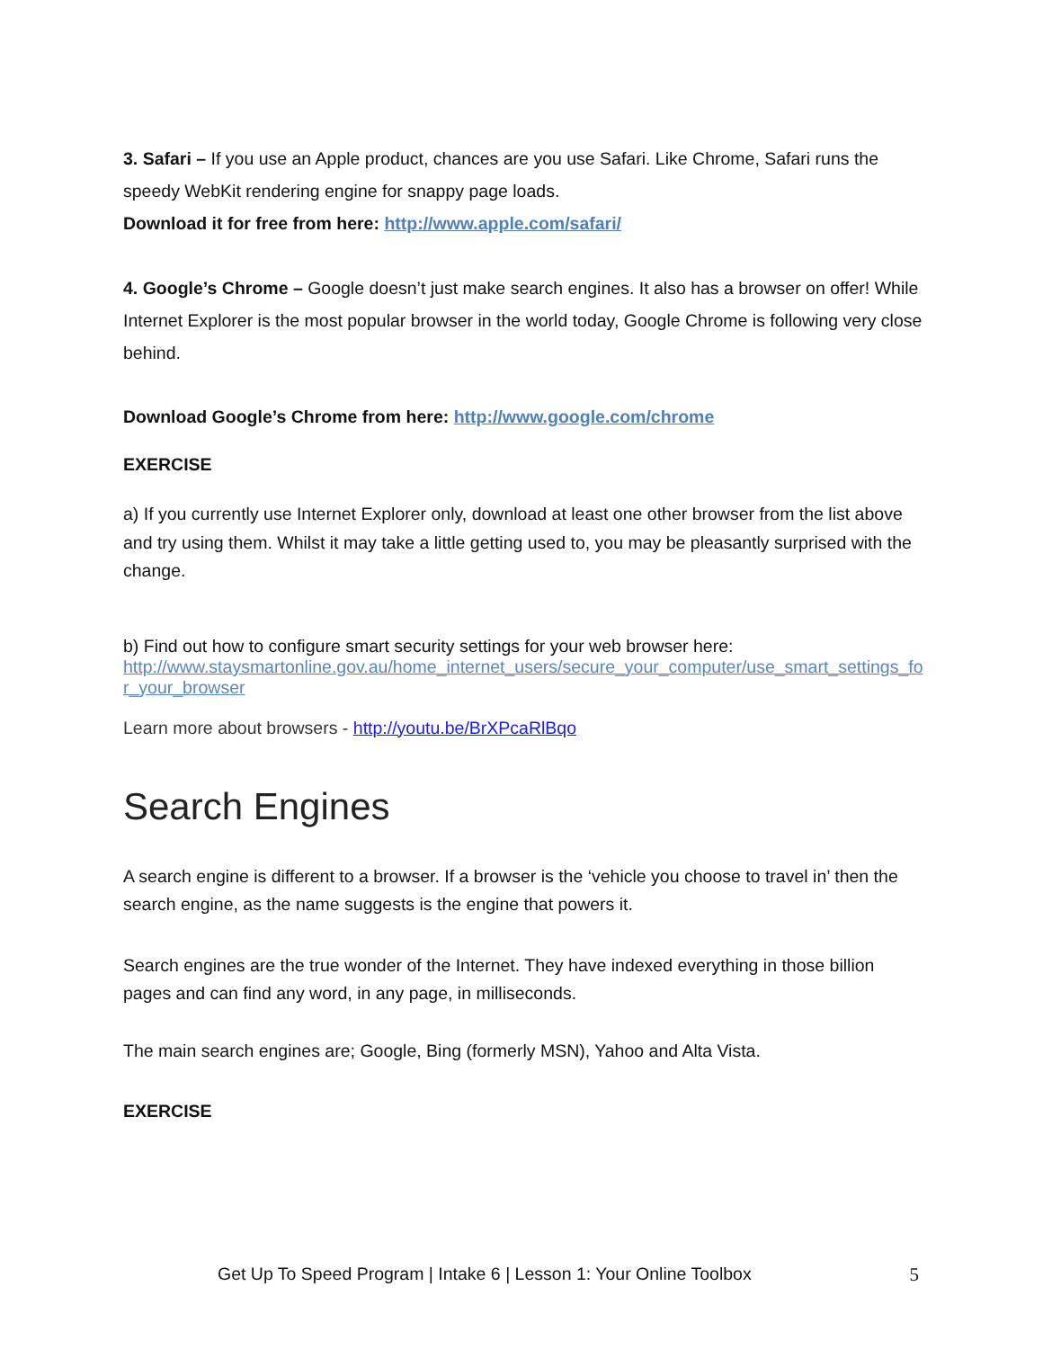3. Safari – If you use an Apple product, chances are you use Safari. Like Chrome, Safari runs the speedy WebKit rendering engine for snappy page loads.
Download it for free from here: http://www.apple.com/safari/
4. Google’s Chrome – Google doesn’t just make search engines. It also has a browser on offer! While Internet Explorer is the most popular browser in the world today, Google Chrome is following very close behind.
Download Google’s Chrome from here: http://www.google.com/chrome
EXERCISE
a) If you currently use Internet Explorer only, download at least one other browser from the list above and try using them. Whilst it may take a little getting used to, you may be pleasantly surprised with the change.
b) Find out how to configure smart security settings for your web browser here:
http://www.staysmartonline.gov.au/home_internet_users/secure_your_computer/use_smart_settings_for_your_browser
Learn more about browsers - http://youtu.be/BrXPcaRlBqo
Search Engines
A search engine is different to a browser. If a browser is the ‘vehicle you choose to travel in’ then the search engine, as the name suggests is the engine that powers it.
Search engines are the true wonder of the Internet. They have indexed everything in those billion pages and can find any word, in any page, in milliseconds.
The main search engines are; Google, Bing (formerly MSN), Yahoo and Alta Vista.
EXERCISE
Get Up To Speed Program | Intake 6 | Lesson 1: Your Online Toolbox 5